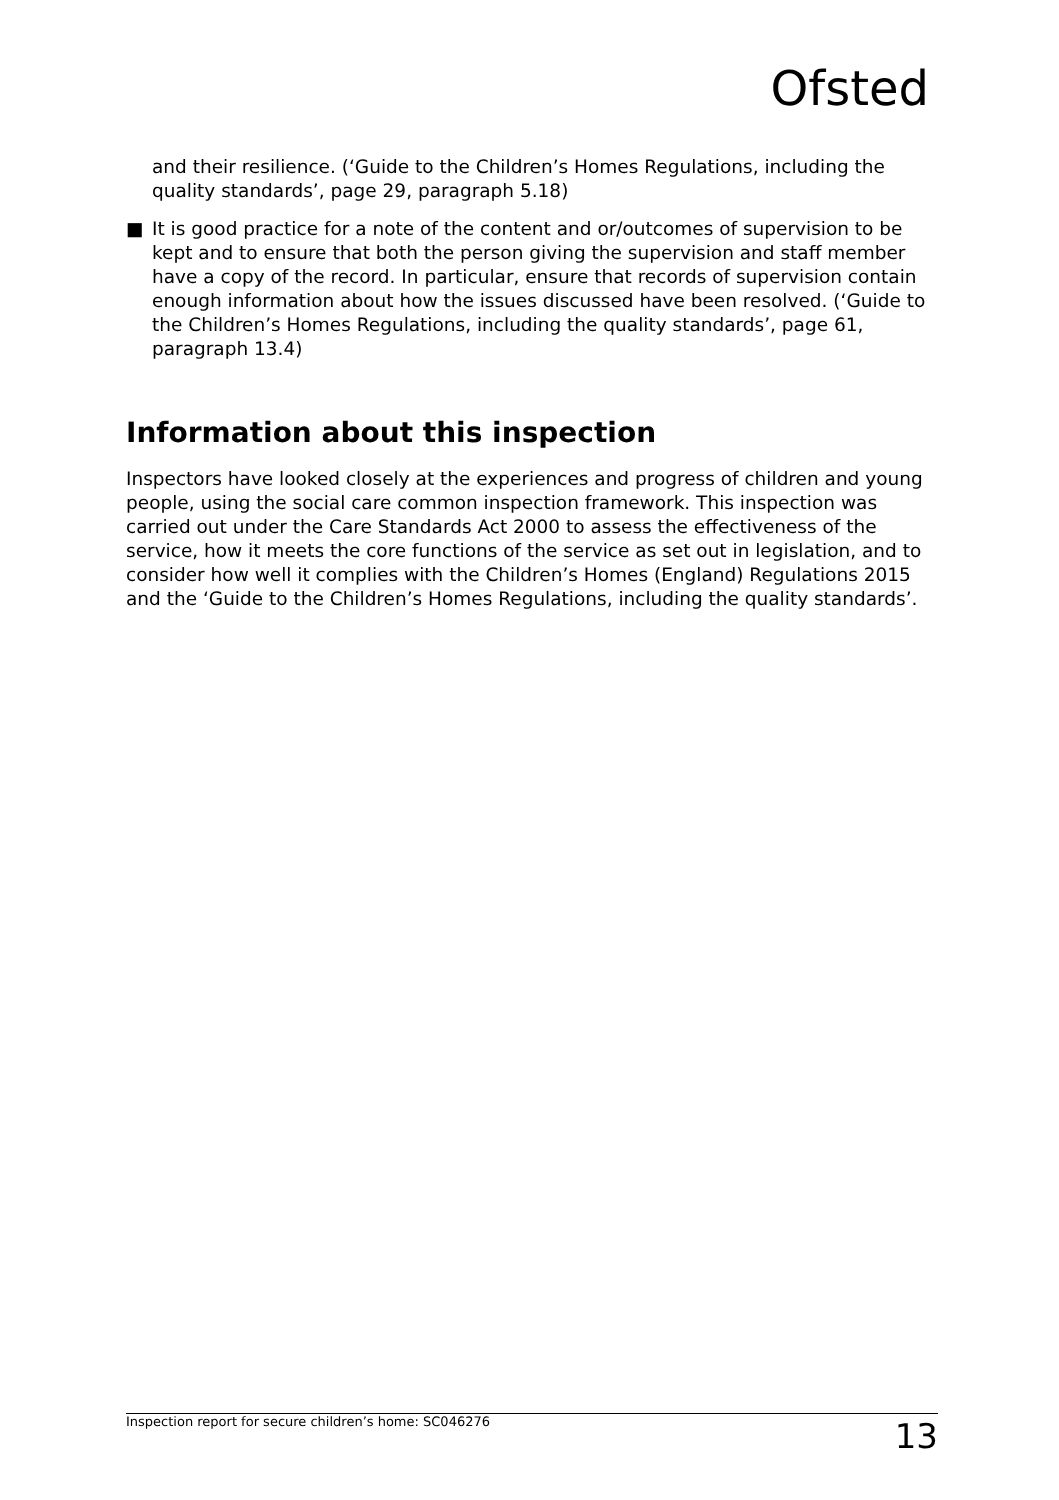Ofsted
and their resilience. (‘Guide to the Children’s Homes Regulations, including the quality standards’, page 29, paragraph 5.18)
■ It is good practice for a note of the content and or/outcomes of supervision to be kept and to ensure that both the person giving the supervision and staff member have a copy of the record. In particular, ensure that records of supervision contain enough information about how the issues discussed have been resolved. (‘Guide to the Children’s Homes Regulations, including the quality standards’, page 61, paragraph 13.4)
Information about this inspection
Inspectors have looked closely at the experiences and progress of children and young people, using the social care common inspection framework. This inspection was carried out under the Care Standards Act 2000 to assess the effectiveness of the service, how it meets the core functions of the service as set out in legislation, and to consider how well it complies with the Children’s Homes (England) Regulations 2015 and the ‘Guide to the Children’s Homes Regulations, including the quality standards’.
Inspection report for secure children’s home: SC046276 13